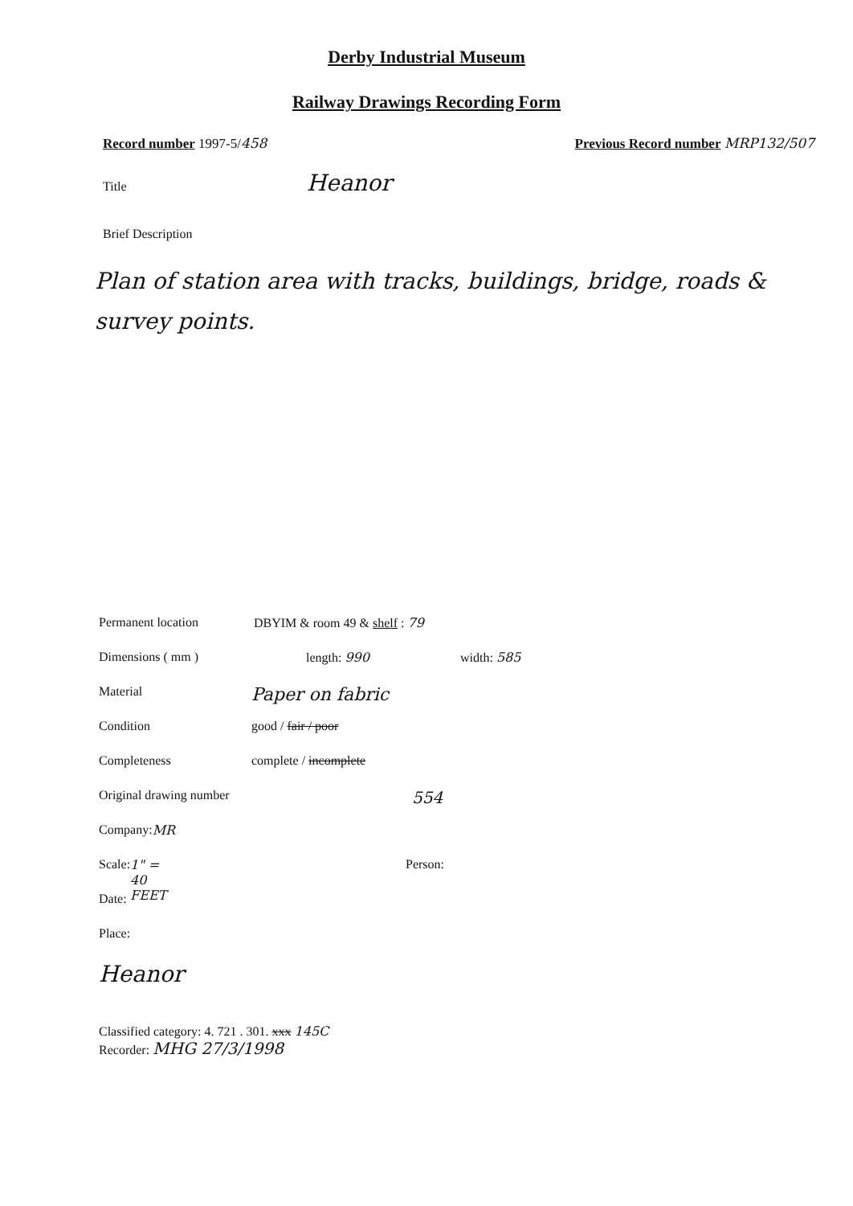Derby Industrial Museum
Railway Drawings Recording Form
Record number 1997-5/458 Previous Record number MRP132/507
Title Heanor
Brief Description
Plan of station area with tracks, buildings, bridge, roads & survey points.
Permanent location DBYIM & room 49 & shelf : 79 Dimensions ( mm ) length: 990 width: 585 Material Paper on fabric Condition good / fair / poor Completeness complete / incomplete Original drawing number 554 Company: MR Scale: 1" = 40 FEET Person: Date: Place:
Heanor
Classified category: 4. 721 . 301. xxx 145C
Recorder: MHG 27/3/1998